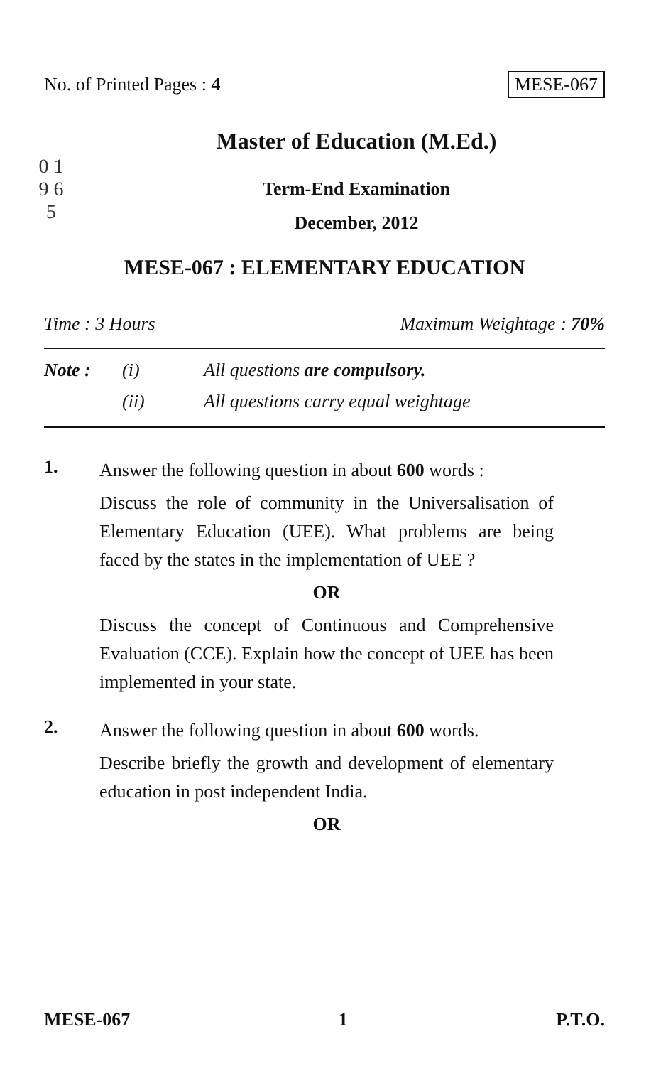No. of Printed Pages : 4 MESE-067
0 1 9 6 5
Master of Education (M.Ed.)
Term-End Examination
December, 2012
MESE-067 : ELEMENTARY EDUCATION
Time : 3 Hours Maximum Weightage : 70%
Note : (i) All questions are compulsory.
(ii) All questions carry equal weightage
1.
Answer the following question in about 600 words :
Discuss the role of community in the Universalisation of Elementary Education (UEE). What problems are being faced by the states in the implementation of UEE ?
OR
Discuss the concept of Continuous and Comprehensive Evaluation (CCE). Explain how the concept of UEE has been implemented in your state.
2.
Answer the following question in about 600 words.
Describe briefly the growth and development of elementary education in post independent India.
OR
MESE-067 1 P.T.O.